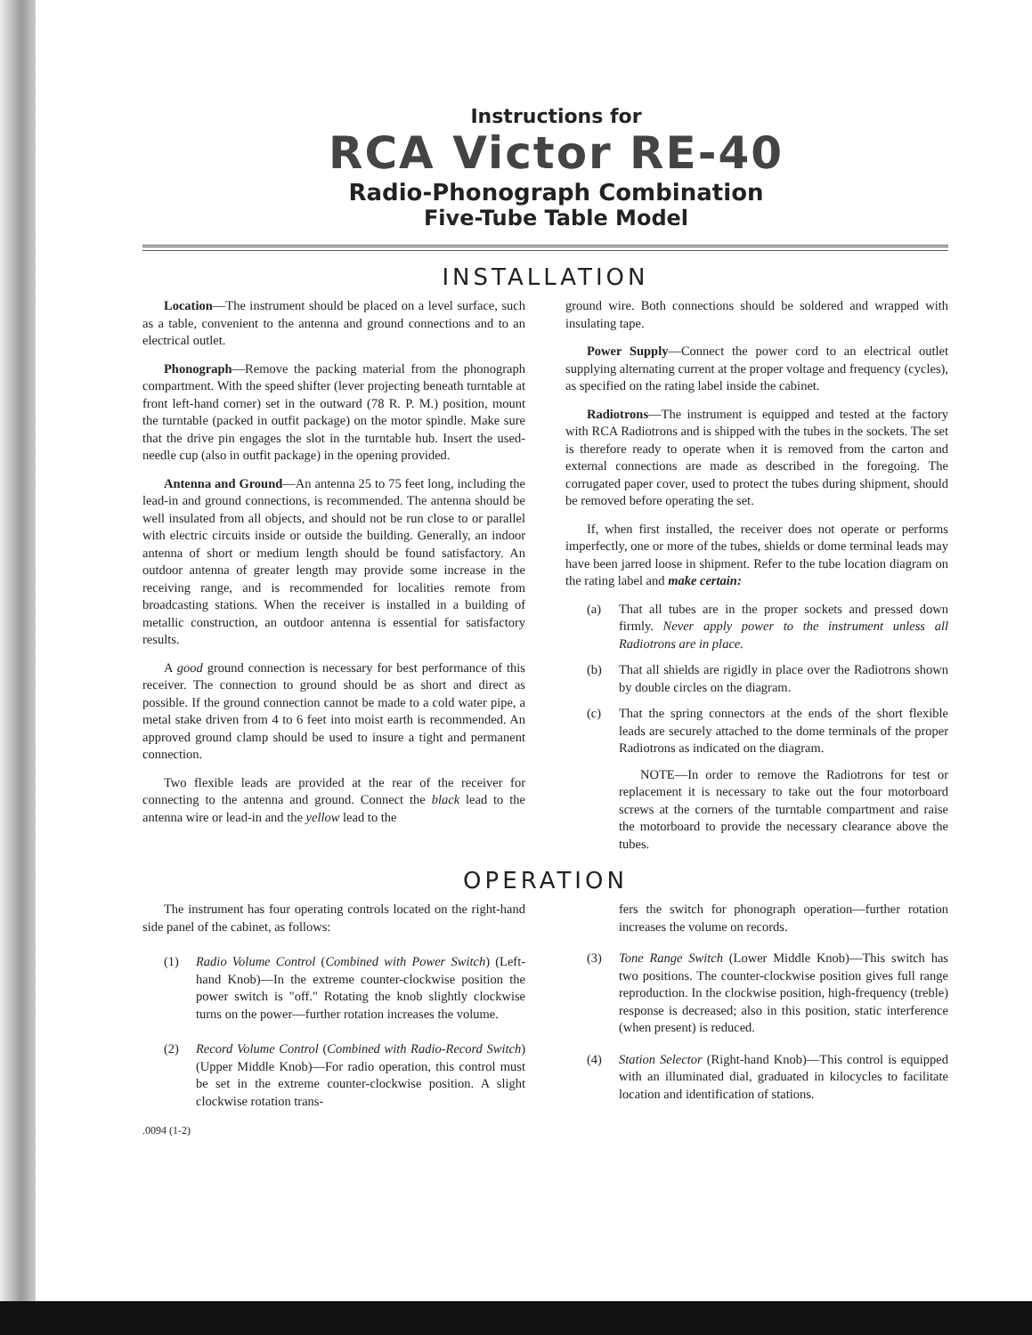Instructions for
RCA Victor RE-40
Radio-Phonograph Combination
Five-Tube Table Model
INSTALLATION
Location—The instrument should be placed on a level surface, such as a table, convenient to the antenna and ground connections and to an electrical outlet.
Phonograph—Remove the packing material from the phonograph compartment. With the speed shifter (lever projecting beneath turntable at front left-hand corner) set in the outward (78 R. P. M.) position, mount the turntable (packed in outfit package) on the motor spindle. Make sure that the drive pin engages the slot in the turntable hub. Insert the used-needle cup (also in outfit package) in the opening provided.
Antenna and Ground—An antenna 25 to 75 feet long, including the lead-in and ground connections, is recommended. The antenna should be well insulated from all objects, and should not be run close to or parallel with electric circuits inside or outside the building. Generally, an indoor antenna of short or medium length should be found satisfactory. An outdoor antenna of greater length may provide some increase in the receiving range, and is recommended for localities remote from broadcasting stations. When the receiver is installed in a building of metallic construction, an outdoor antenna is essential for satisfactory results.
A good ground connection is necessary for best performance of this receiver. The connection to ground should be as short and direct as possible. If the ground connection cannot be made to a cold water pipe, a metal stake driven from 4 to 6 feet into moist earth is recommended. An approved ground clamp should be used to insure a tight and permanent connection.
Two flexible leads are provided at the rear of the receiver for connecting to the antenna and ground. Connect the black lead to the antenna wire or lead-in and the yellow lead to the
ground wire. Both connections should be soldered and wrapped with insulating tape.
Power Supply—Connect the power cord to an electrical outlet supplying alternating current at the proper voltage and frequency (cycles), as specified on the rating label inside the cabinet.
Radiotrons—The instrument is equipped and tested at the factory with RCA Radiotrons and is shipped with the tubes in the sockets. The set is therefore ready to operate when it is removed from the carton and external connections are made as described in the foregoing. The corrugated paper cover, used to protect the tubes during shipment, should be removed before operating the set.
If, when first installed, the receiver does not operate or performs imperfectly, one or more of the tubes, shields or dome terminal leads may have been jarred loose in shipment. Refer to the tube location diagram on the rating label and make certain:
(a) That all tubes are in the proper sockets and pressed down firmly. Never apply power to the instrument unless all Radiotrons are in place.
(b) That all shields are rigidly in place over the Radiotrons shown by double circles on the diagram.
(c) That the spring connectors at the ends of the short flexible leads are securely attached to the dome terminals of the proper Radiotrons as indicated on the diagram.
NOTE—In order to remove the Radiotrons for test or replacement it is necessary to take out the four motorboard screws at the corners of the turntable compartment and raise the motorboard to provide the necessary clearance above the tubes.
OPERATION
The instrument has four operating controls located on the right-hand side panel of the cabinet, as follows:
(1) Radio Volume Control (Combined with Power Switch) (Left-hand Knob)—In the extreme counter-clockwise position the power switch is "off." Rotating the knob slightly clockwise turns on the power—further rotation increases the volume.
(2) Record Volume Control (Combined with Radio-Record Switch) (Upper Middle Knob)—For radio operation, this control must be set in the extreme counter-clockwise position. A slight clockwise rotation trans-
.0094 (1-2)
fers the switch for phonograph operation—further rotation increases the volume on records.
(3) Tone Range Switch (Lower Middle Knob)—This switch has two positions. The counter-clockwise position gives full range reproduction. In the clockwise position, high-frequency (treble) response is decreased; also in this position, static interference (when present) is reduced.
(4) Station Selector (Right-hand Knob)—This control is equipped with an illuminated dial, graduated in kilocycles to facilitate location and identification of stations.